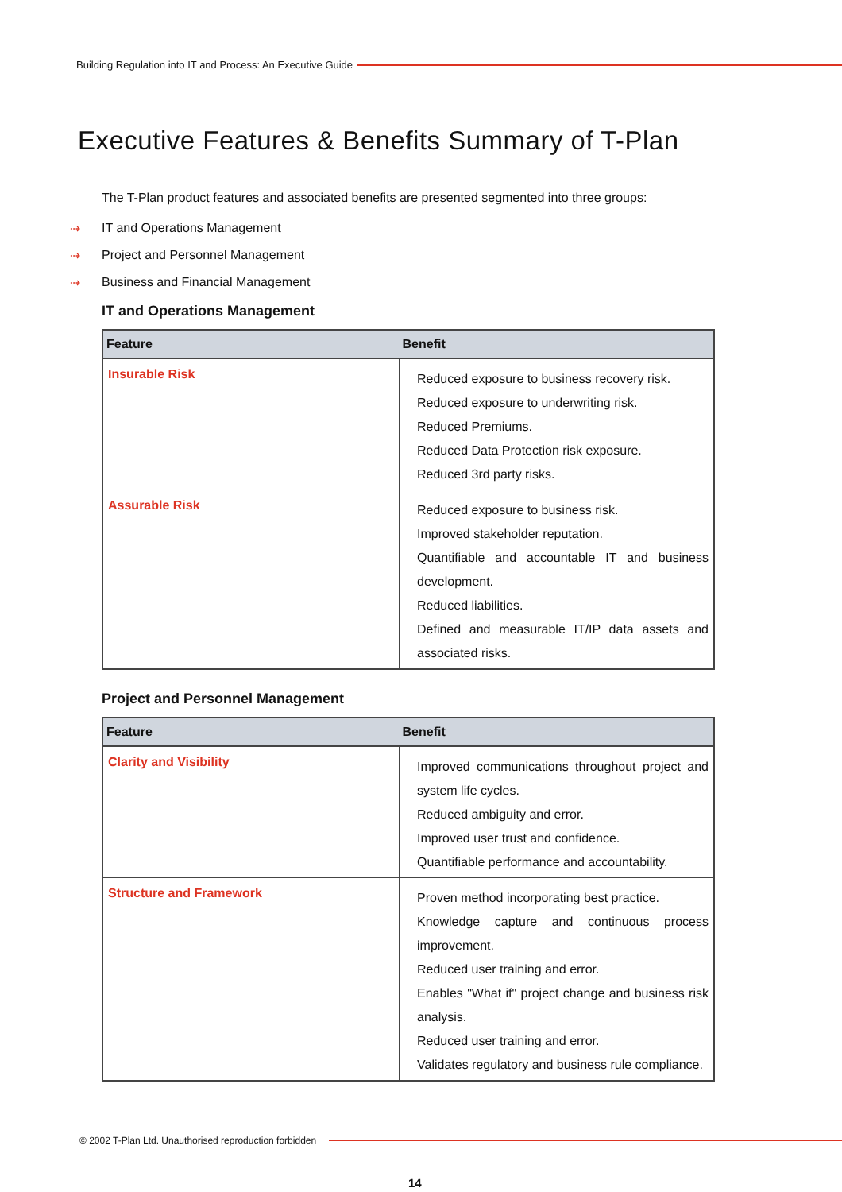Building Regulation into IT and Process: An Executive Guide
Executive Features & Benefits Summary of T-Plan
The T-Plan product features and associated benefits are presented segmented into three groups:
⇢ IT and Operations Management
⇢ Project and Personnel Management
⇢ Business and Financial Management
IT and Operations Management
| Feature | Benefit |
| --- | --- |
| Insurable Risk | Reduced exposure to business recovery risk. Reduced exposure to underwriting risk. Reduced Premiums. Reduced Data Protection risk exposure. Reduced 3rd party risks. |
| Assurable Risk | Reduced exposure to business risk. Improved stakeholder reputation. Quantifiable and accountable IT and business development. Reduced liabilities. Defined and measurable IT/IP data assets and associated risks. |
Project and Personnel Management
| Feature | Benefit |
| --- | --- |
| Clarity and Visibility | Improved communications throughout project and system life cycles. Reduced ambiguity and error. Improved user trust and confidence. Quantifiable performance and accountability. |
| Structure and Framework | Proven method incorporating best practice. Knowledge capture and continuous process improvement. Reduced user training and error. Enables "What if" project change and business risk analysis. Reduced user training and error. Validates regulatory and business rule compliance. |
© 2002 T-Plan Ltd. Unauthorised reproduction forbidden
14